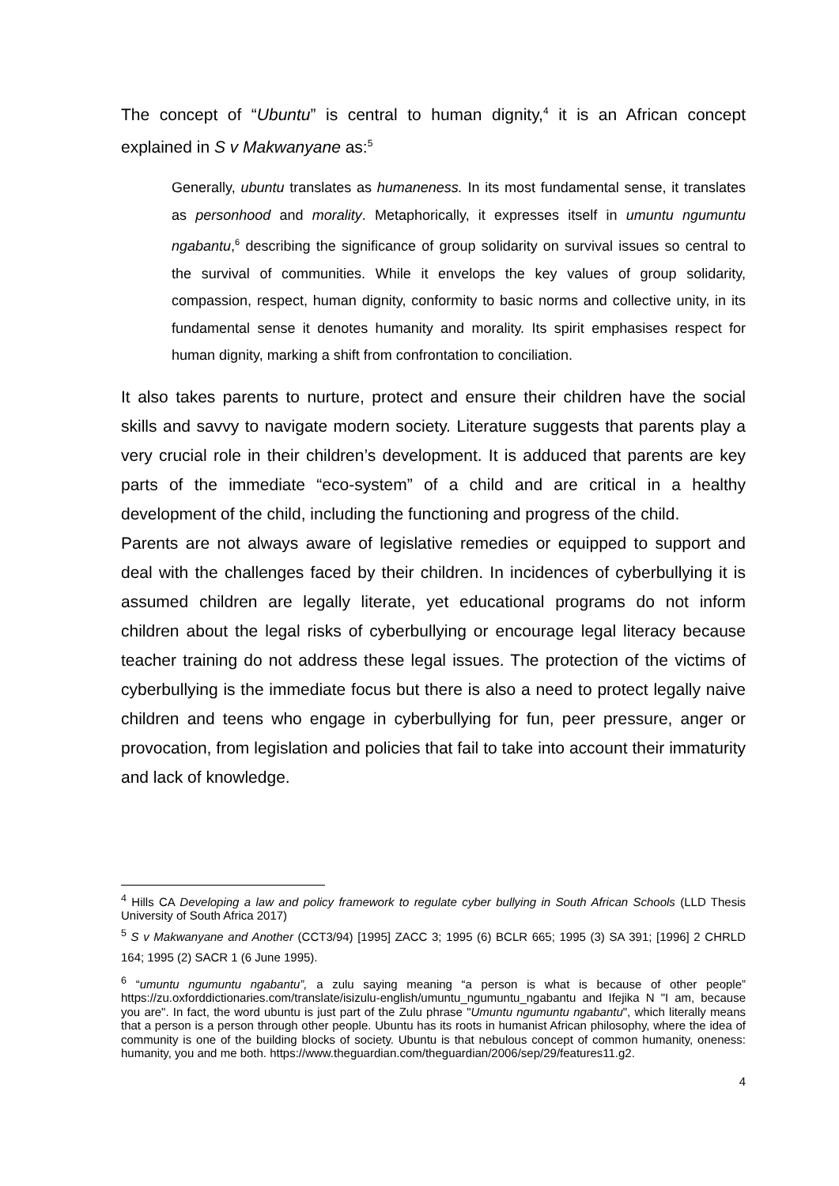The concept of “Ubuntu” is central to human dignity,<sup>4</sup> it is an African concept explained in S v Makwanyane as:<sup>5</sup>
Generally, ubuntu translates as humaneness. In its most fundamental sense, it translates as personhood and morality. Metaphorically, it expresses itself in umuntu ngumuntu ngabantu,<sup>6</sup> describing the significance of group solidarity on survival issues so central to the survival of communities. While it envelops the key values of group solidarity, compassion, respect, human dignity, conformity to basic norms and collective unity, in its fundamental sense it denotes humanity and morality. Its spirit emphasises respect for human dignity, marking a shift from confrontation to conciliation.
It also takes parents to nurture, protect and ensure their children have the social skills and savvy to navigate modern society. Literature suggests that parents play a very crucial role in their children’s development. It is adduced that parents are key parts of the immediate “eco-system” of a child and are critical in a healthy development of the child, including the functioning and progress of the child.
Parents are not always aware of legislative remedies or equipped to support and deal with the challenges faced by their children. In incidences of cyberbullying it is assumed children are legally literate, yet educational programs do not inform children about the legal risks of cyberbullying or encourage legal literacy because teacher training do not address these legal issues. The protection of the victims of cyberbullying is the immediate focus but there is also a need to protect legally naive children and teens who engage in cyberbullying for fun, peer pressure, anger or provocation, from legislation and policies that fail to take into account their immaturity and lack of knowledge.
<sup>4</sup> Hills CA Developing a law and policy framework to regulate cyber bullying in South African Schools (LLD Thesis University of South Africa 2017)
<sup>5</sup> S v Makwanyane and Another (CCT3/94) [1995] ZACC 3; 1995 (6) BCLR 665; 1995 (3) SA 391; [1996] 2 CHRLD 164; 1995 (2) SACR 1 (6 June 1995).
<sup>6</sup> “umuntu ngumuntu ngabantu”, a zulu saying meaning “a person is what is because of other people” https://zu.oxforddictionaries.com/translate/isizulu-english/umuntu_ngumuntu_ngabantu and Ifejika N "I am, because you are". In fact, the word ubuntu is just part of the Zulu phrase "Umuntu ngumuntu ngabantu", which literally means that a person is a person through other people. Ubuntu has its roots in humanist African philosophy, where the idea of community is one of the building blocks of society. Ubuntu is that nebulous concept of common humanity, oneness: humanity, you and me both. https://www.theguardian.com/theguardian/2006/sep/29/features11.g2.
4